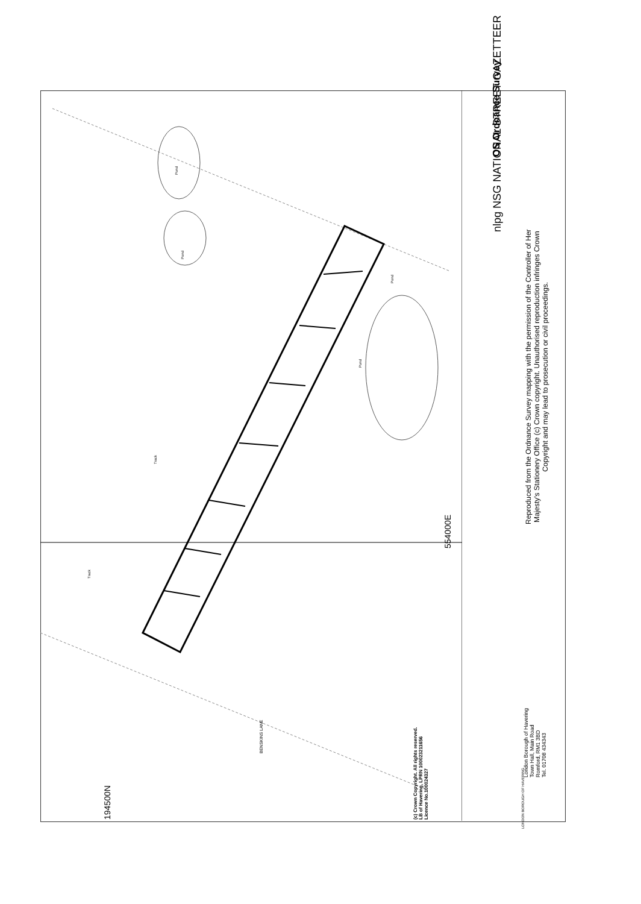194500N
554000E
(c) Crown Copyright. All rights reserved.
LB of Havering, LPRN 100023211656
Licence No.100024327
BENSKINS LANE
Pond
Pond
Pond
Pond
Track
Track
nlpg NSG NATIONAL STREET GAZETTEER
OS Ordnance Survey
London Borough of Havering
Town Hall, Main Road
Romford, RM1 3BD
Tel. 01708 434343
Reproduced from the Ordnance Survey mapping with the permission of the Controller of Her
Majesty's Stationery Office (c) Crown copyright. Unauthorised reproduction infringes Crown
Copyright and may lead to prosecution or civil proceedings.
LONDON BOROUGH OF HAVERING